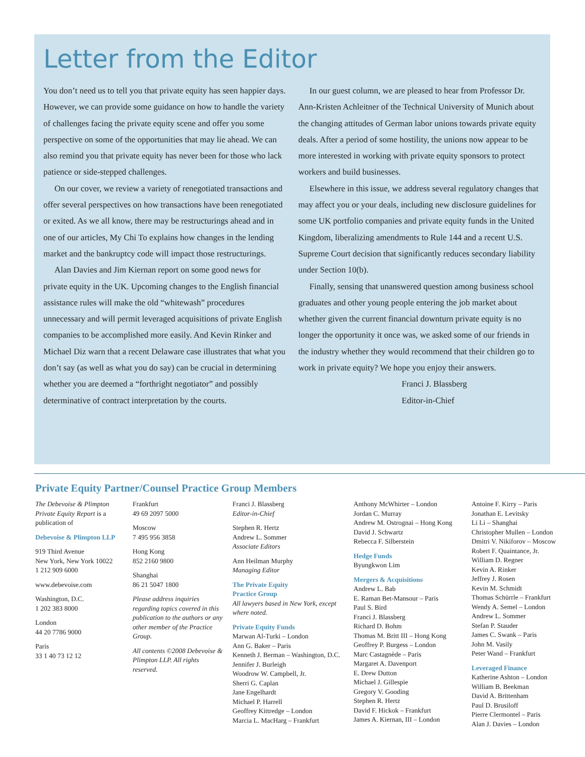Letter from the Editor
You don’t need us to tell you that private equity has seen happier days. However, we can provide some guidance on how to handle the variety of challenges facing the private equity scene and offer you some perspective on some of the opportunities that may lie ahead. We can also remind you that private equity has never been for those who lack patience or side-stepped challenges.
On our cover, we review a variety of renegotiated transactions and offer several perspectives on how transactions have been renegotiated or exited. As we all know, there may be restructurings ahead and in one of our articles, My Chi To explains how changes in the lending market and the bankruptcy code will impact those restructurings.
Alan Davies and Jim Kiernan report on some good news for private equity in the UK. Upcoming changes to the English financial assistance rules will make the old “whitewash” procedures unnecessary and will permit leveraged acquisitions of private English companies to be accomplished more easily. And Kevin Rinker and Michael Diz warn that a recent Delaware case illustrates that what you don’t say (as well as what you do say) can be crucial in determining whether you are deemed a “forthright negotiator” and possibly determinative of contract interpretation by the courts.
In our guest column, we are pleased to hear from Professor Dr. Ann-Kristen Achleitner of the Technical University of Munich about the changing attitudes of German labor unions towards private equity deals. After a period of some hostility, the unions now appear to be more interested in working with private equity sponsors to protect workers and build businesses.
Elsewhere in this issue, we address several regulatory changes that may affect you or your deals, including new disclosure guidelines for some UK portfolio companies and private equity funds in the United Kingdom, liberalizing amendments to Rule 144 and a recent U.S. Supreme Court decision that significantly reduces secondary liability under Section 10(b).
Finally, sensing that unanswered question among business school graduates and other young people entering the job market about whether given the current financial downturn private equity is no longer the opportunity it once was, we asked some of our friends in the industry whether they would recommend that their children go to work in private equity? We hope you enjoy their answers.
Franci J. Blassberg
Editor-in-Chief
Private Equity Partner/Counsel Practice Group Members
The Debevoise & Plimpton Private Equity Report is a publication of
Debevoise & Plimpton LLP
919 Third Avenue
New York, New York 10022
1 212 909 6000
www.debevoise.com
Washington, D.C.
1 202 383 8000
London
44 20 7786 9000
Paris
33 1 40 73 12 12
Frankfurt
49 69 2097 5000
Moscow
7 495 956 3858
Hong Kong
852 2160 9800
Shanghai
86 21 5047 1800
Please address inquiries regarding topics covered in this publication to the authors or any other member of the Practice Group.
All contents ©2008 Debevoise & Plimpton LLP. All rights reserved.
Franci J. Blassberg
Editor-in-Chief
Stephen R. Hertz
Andrew L. Sommer
Associate Editors
Ann Heilman Murphy
Managing Editor
The Private Equity
Practice Group
All lawyers based in New York, except where noted.
Private Equity Funds
Marwan Al-Turki – London
Ann G. Baker – Paris
Kenneth J. Berman – Washington, D.C.
Jennifer J. Burleigh
Woodrow W. Campbell, Jr.
Sherri G. Caplan
Jane Engelhardt
Michael P. Harrell
Geoffrey Kittredge – London
Marcia L. MacHarg – Frankfurt
Anthony McWhirter – London
Jordan C. Murray
Andrew M. Ostrognai – Hong Kong
David J. Schwartz
Rebecca F. Silberstein
Hedge Funds
Byungkwon Lim
Mergers & Acquisitions
Andrew L. Bab
E. Raman Bet-Mansour – Paris
Paul S. Bird
Franci J. Blassberg
Richard D. Bohm
Thomas M. Britt III – Hong Kong
Geoffrey P. Burgess – London
Marc Castagnède – Paris
Margaret A. Davenport
E. Drew Dutton
Michael J. Gillespie
Gregory V. Gooding
Stephen R. Hertz
David F. Hickok – Frankfurt
James A. Kiernan, III – London
Antoine F. Kirry – Paris
Jonathan E. Levitsky
Li Li – Shanghai
Christopher Mullen – London
Dmitri V. Nikiforov – Moscow
Robert F. Quaintance, Jr.
William D. Regner
Kevin A. Rinker
Jeffrey J. Rosen
Kevin M. Schmidt
Thomas Schürrle – Frankfurt
Wendy A. Semel – London
Andrew L. Sommer
Stefan P. Stauder
James C. Swank – Paris
John M. Vasily
Peter Wand – Frankfurt
Leveraged Finance
Katherine Ashton – London
William B. Beekman
David A. Brittenham
Paul D. Brusiloff
Pierre Clermontel – Paris
Alan J. Davies – London